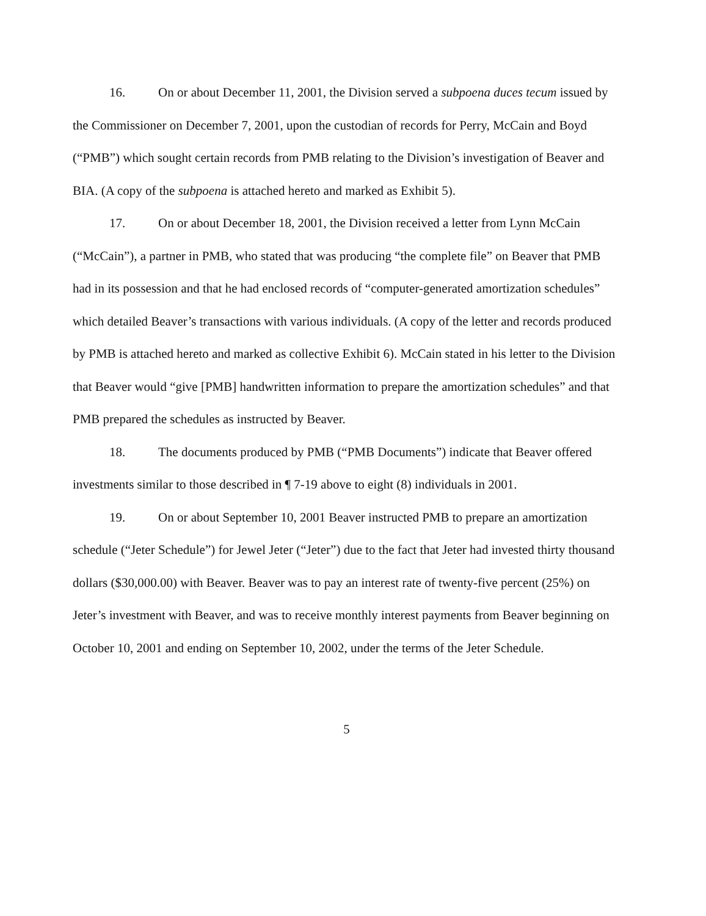16. On or about December 11, 2001, the Division served a subpoena duces tecum issued by the Commissioner on December 7, 2001, upon the custodian of records for Perry, McCain and Boyd (“PMB”) which sought certain records from PMB relating to the Division’s investigation of Beaver and BIA. (A copy of the subpoena is attached hereto and marked as Exhibit 5).
17. On or about December 18, 2001, the Division received a letter from Lynn McCain (“McCain”), a partner in PMB, who stated that was producing “the complete file” on Beaver that PMB had in its possession and that he had enclosed records of “computer-generated amortization schedules” which detailed Beaver’s transactions with various individuals. (A copy of the letter and records produced by PMB is attached hereto and marked as collective Exhibit 6). McCain stated in his letter to the Division that Beaver would “give [PMB] handwritten information to prepare the amortization schedules” and that PMB prepared the schedules as instructed by Beaver.
18. The documents produced by PMB (“PMB Documents”) indicate that Beaver offered investments similar to those described in ¶ 7-19 above to eight (8) individuals in 2001.
19. On or about September 10, 2001 Beaver instructed PMB to prepare an amortization schedule (“Jeter Schedule”) for Jewel Jeter (“Jeter”) due to the fact that Jeter had invested thirty thousand dollars ($30,000.00) with Beaver. Beaver was to pay an interest rate of twenty-five percent (25%) on Jeter’s investment with Beaver, and was to receive monthly interest payments from Beaver beginning on October 10, 2001 and ending on September 10, 2002, under the terms of the Jeter Schedule.
5